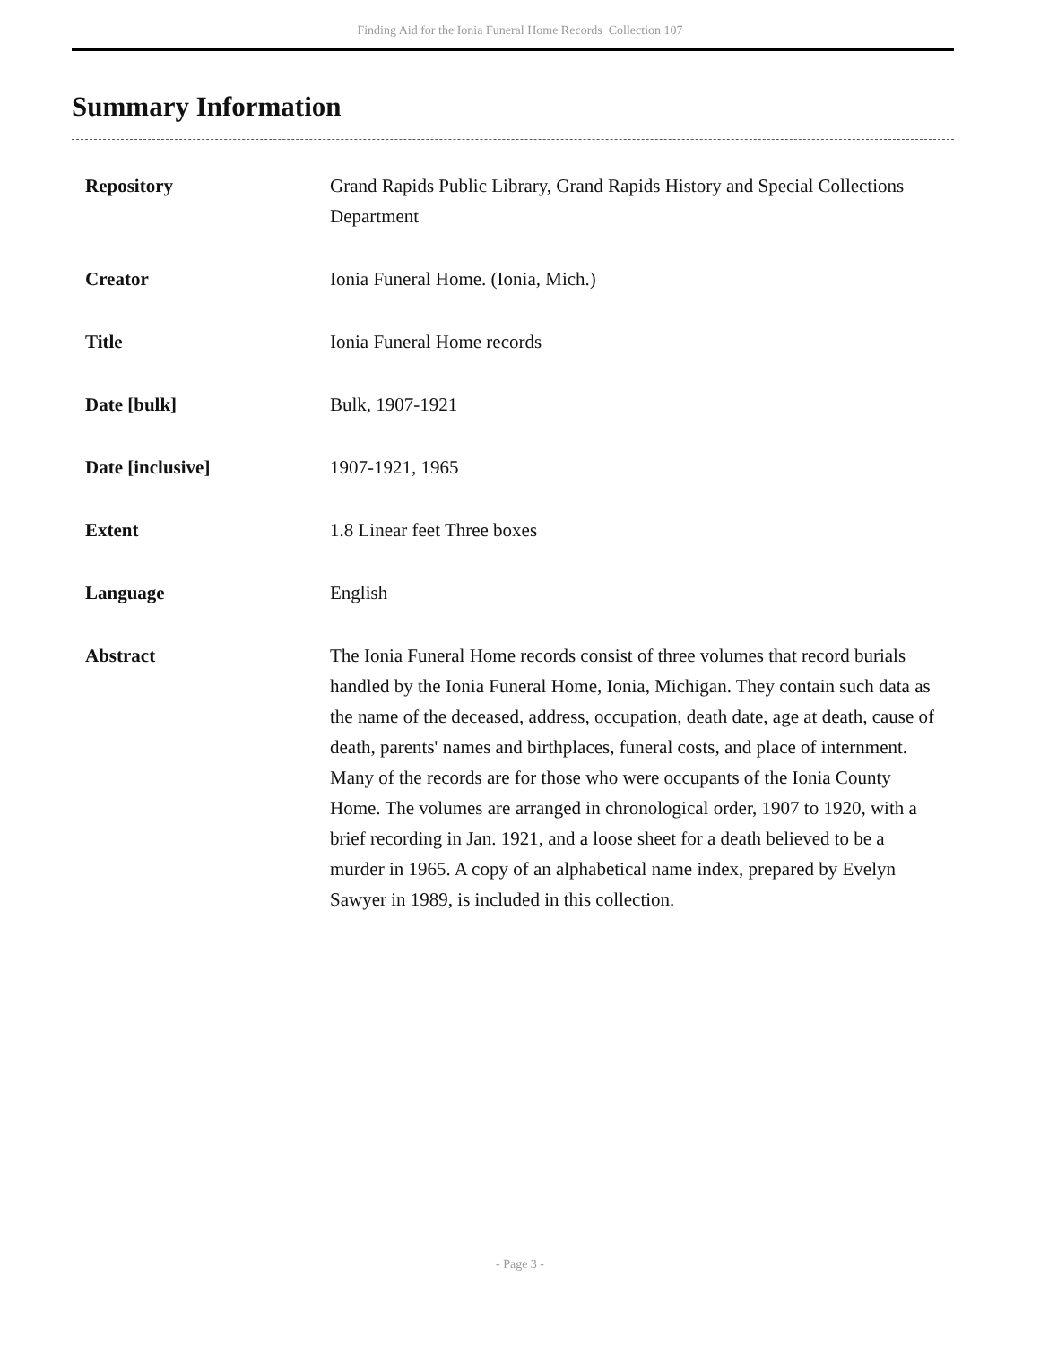Finding Aid for the Ionia Funeral Home Records Collection 107
Summary Information
| Repository | Grand Rapids Public Library, Grand Rapids History and Special Collections Department |
| Creator | Ionia Funeral Home. (Ionia, Mich.) |
| Title | Ionia Funeral Home records |
| Date [bulk] | Bulk, 1907-1921 |
| Date [inclusive] | 1907-1921, 1965 |
| Extent | 1.8 Linear feet Three boxes |
| Language | English |
| Abstract | The Ionia Funeral Home records consist of three volumes that record burials handled by the Ionia Funeral Home, Ionia, Michigan. They contain such data as the name of the deceased, address, occupation, death date, age at death, cause of death, parents' names and birthplaces, funeral costs, and place of internment. Many of the records are for those who were occupants of the Ionia County Home. The volumes are arranged in chronological order, 1907 to 1920, with a brief recording in Jan. 1921, and a loose sheet for a death believed to be a murder in 1965. A copy of an alphabetical name index, prepared by Evelyn Sawyer in 1989, is included in this collection. |
- Page 3 -